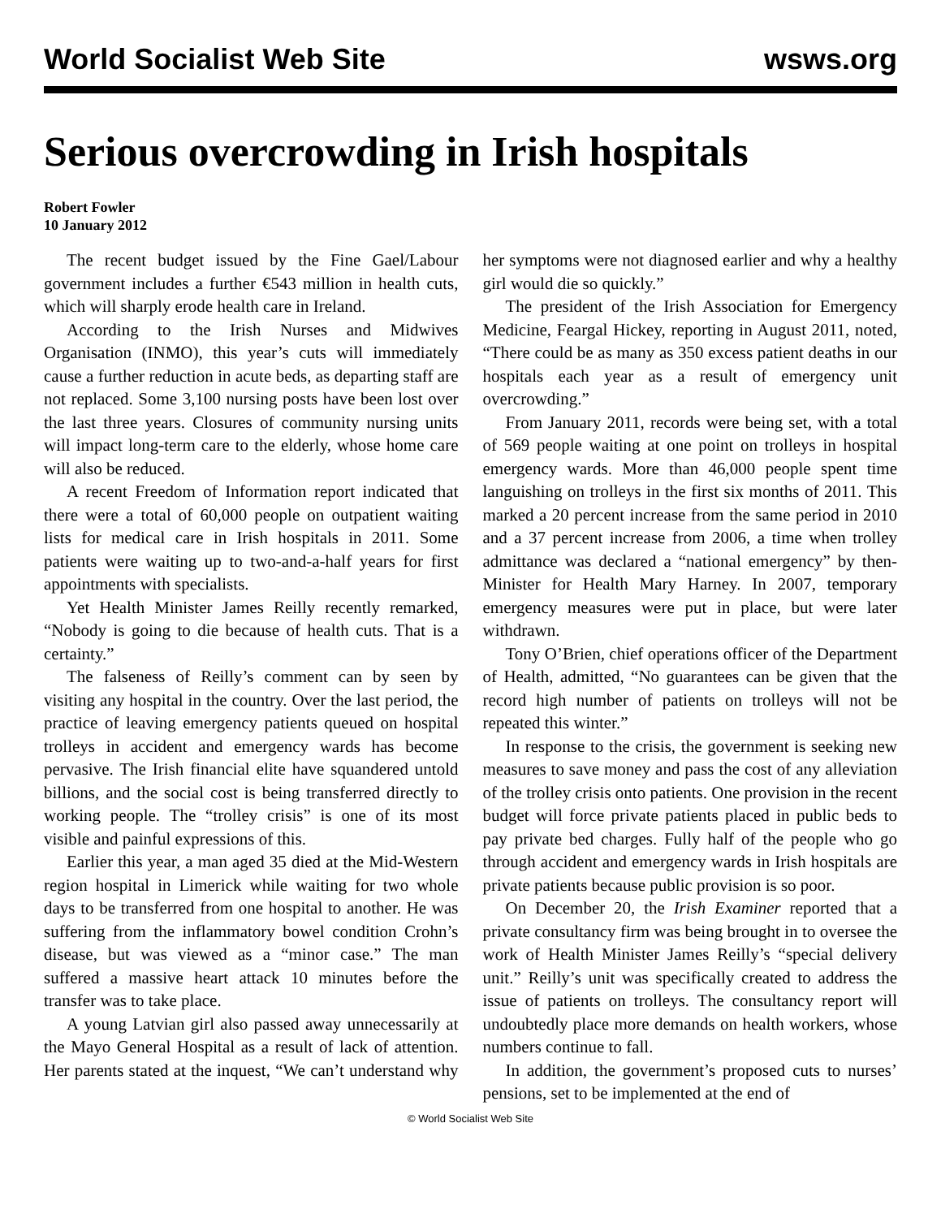World Socialist Web Site wsws.org
Serious overcrowding in Irish hospitals
Robert Fowler
10 January 2012
The recent budget issued by the Fine Gael/Labour government includes a further €543 million in health cuts, which will sharply erode health care in Ireland.
According to the Irish Nurses and Midwives Organisation (INMO), this year’s cuts will immediately cause a further reduction in acute beds, as departing staff are not replaced. Some 3,100 nursing posts have been lost over the last three years. Closures of community nursing units will impact long-term care to the elderly, whose home care will also be reduced.
A recent Freedom of Information report indicated that there were a total of 60,000 people on outpatient waiting lists for medical care in Irish hospitals in 2011. Some patients were waiting up to two-and-a-half years for first appointments with specialists.
Yet Health Minister James Reilly recently remarked, “Nobody is going to die because of health cuts. That is a certainty.”
The falseness of Reilly’s comment can by seen by visiting any hospital in the country. Over the last period, the practice of leaving emergency patients queued on hospital trolleys in accident and emergency wards has become pervasive. The Irish financial elite have squandered untold billions, and the social cost is being transferred directly to working people. The “trolley crisis” is one of its most visible and painful expressions of this.
Earlier this year, a man aged 35 died at the Mid-Western region hospital in Limerick while waiting for two whole days to be transferred from one hospital to another. He was suffering from the inflammatory bowel condition Crohn’s disease, but was viewed as a “minor case.” The man suffered a massive heart attack 10 minutes before the transfer was to take place.
A young Latvian girl also passed away unnecessarily at the Mayo General Hospital as a result of lack of attention. Her parents stated at the inquest, “We can’t understand why her symptoms were not diagnosed earlier and why a healthy girl would die so quickly.”
The president of the Irish Association for Emergency Medicine, Feargal Hickey, reporting in August 2011, noted, “There could be as many as 350 excess patient deaths in our hospitals each year as a result of emergency unit overcrowding.”
From January 2011, records were being set, with a total of 569 people waiting at one point on trolleys in hospital emergency wards. More than 46,000 people spent time languishing on trolleys in the first six months of 2011. This marked a 20 percent increase from the same period in 2010 and a 37 percent increase from 2006, a time when trolley admittance was declared a “national emergency” by then-Minister for Health Mary Harney. In 2007, temporary emergency measures were put in place, but were later withdrawn.
Tony O’Brien, chief operations officer of the Department of Health, admitted, “No guarantees can be given that the record high number of patients on trolleys will not be repeated this winter.”
In response to the crisis, the government is seeking new measures to save money and pass the cost of any alleviation of the trolley crisis onto patients. One provision in the recent budget will force private patients placed in public beds to pay private bed charges. Fully half of the people who go through accident and emergency wards in Irish hospitals are private patients because public provision is so poor.
On December 20, the Irish Examiner reported that a private consultancy firm was being brought in to oversee the work of Health Minister James Reilly’s “special delivery unit.” Reilly’s unit was specifically created to address the issue of patients on trolleys. The consultancy report will undoubtedly place more demands on health workers, whose numbers continue to fall.
In addition, the government’s proposed cuts to nurses’ pensions, set to be implemented at the end of
© World Socialist Web Site